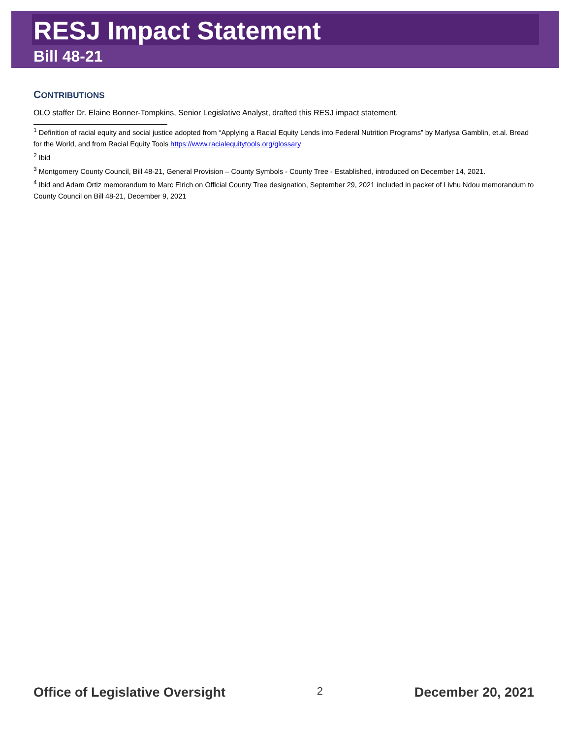RESJ Impact Statement
Bill 48-21
CONTRIBUTIONS
OLO staffer Dr. Elaine Bonner-Tompkins, Senior Legislative Analyst, drafted this RESJ impact statement.
<sup>1</sup> Definition of racial equity and social justice adopted from “Applying a Racial Equity Lends into Federal Nutrition Programs” by Marlysa Gamblin, et.al. Bread for the World, and from Racial Equity Tools https://www.racialequitytools.org/glossary
<sup>2</sup> Ibid
<sup>3</sup> Montgomery County Council, Bill 48-21, General Provision – County Symbols - County Tree - Established, introduced on December 14, 2021.
<sup>4</sup> Ibid and Adam Ortiz memorandum to Marc Elrich on Official County Tree designation, September 29, 2021 included in packet of Livhu Ndou memorandum to County Council on Bill 48-21, December 9, 2021
Office of Legislative Oversight 2 December 20, 2021